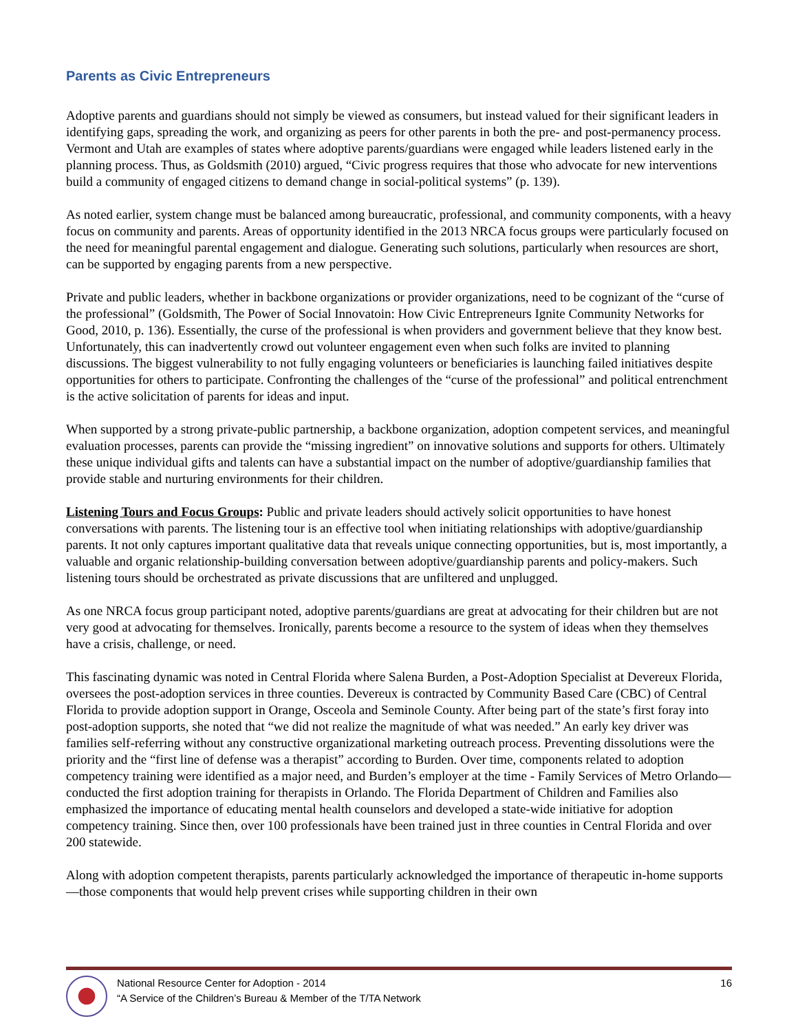Parents as Civic Entrepreneurs
Adoptive parents and guardians should not simply be viewed as consumers, but instead valued for their significant leaders in identifying gaps, spreading the work, and organizing as peers for other parents in both the pre- and post-permanency process. Vermont and Utah are examples of states where adoptive parents/guardians were engaged while leaders listened early in the planning process. Thus, as Goldsmith (2010) argued, “Civic progress requires that those who advocate for new interventions build a community of engaged citizens to demand change in social-political systems” (p. 139).
As noted earlier, system change must be balanced among bureaucratic, professional, and community components, with a heavy focus on community and parents. Areas of opportunity identified in the 2013 NRCA focus groups were particularly focused on the need for meaningful parental engagement and dialogue. Generating such solutions, particularly when resources are short, can be supported by engaging parents from a new perspective.
Private and public leaders, whether in backbone organizations or provider organizations, need to be cognizant of the “curse of the professional” (Goldsmith, The Power of Social Innovatoin: How Civic Entrepreneurs Ignite Community Networks for Good, 2010, p. 136). Essentially, the curse of the professional is when providers and government believe that they know best. Unfortunately, this can inadvertently crowd out volunteer engagement even when such folks are invited to planning discussions. The biggest vulnerability to not fully engaging volunteers or beneficiaries is launching failed initiatives despite opportunities for others to participate. Confronting the challenges of the “curse of the professional” and political entrenchment is the active solicitation of parents for ideas and input.
When supported by a strong private-public partnership, a backbone organization, adoption competent services, and meaningful evaluation processes, parents can provide the “missing ingredient” on innovative solutions and supports for others. Ultimately these unique individual gifts and talents can have a substantial impact on the number of adoptive/guardianship families that provide stable and nurturing environments for their children.
Listening Tours and Focus Groups: Public and private leaders should actively solicit opportunities to have honest conversations with parents. The listening tour is an effective tool when initiating relationships with adoptive/guardianship parents. It not only captures important qualitative data that reveals unique connecting opportunities, but is, most importantly, a valuable and organic relationship-building conversation between adoptive/guardianship parents and policy-makers. Such listening tours should be orchestrated as private discussions that are unfiltered and unplugged.
As one NRCA focus group participant noted, adoptive parents/guardians are great at advocating for their children but are not very good at advocating for themselves. Ironically, parents become a resource to the system of ideas when they themselves have a crisis, challenge, or need.
This fascinating dynamic was noted in Central Florida where Salena Burden, a Post-Adoption Specialist at Devereux Florida, oversees the post-adoption services in three counties. Devereux is contracted by Community Based Care (CBC) of Central Florida to provide adoption support in Orange, Osceola and Seminole County. After being part of the state’s first foray into post-adoption supports, she noted that “we did not realize the magnitude of what was needed.” An early key driver was families self-referring without any constructive organizational marketing outreach process. Preventing dissolutions were the priority and the “first line of defense was a therapist” according to Burden. Over time, components related to adoption competency training were identified as a major need, and Burden’s employer at the time - Family Services of Metro Orlando—conducted the first adoption training for therapists in Orlando. The Florida Department of Children and Families also emphasized the importance of educating mental health counselors and developed a state-wide initiative for adoption competency training. Since then, over 100 professionals have been trained just in three counties in Central Florida and over 200 statewide.
Along with adoption competent therapists, parents particularly acknowledged the importance of therapeutic in-home supports—those components that would help prevent crises while supporting children in their own
National Resource Center for Adoption - 2014
“A Service of the Children’s Bureau & Member of the T/TA Network
16